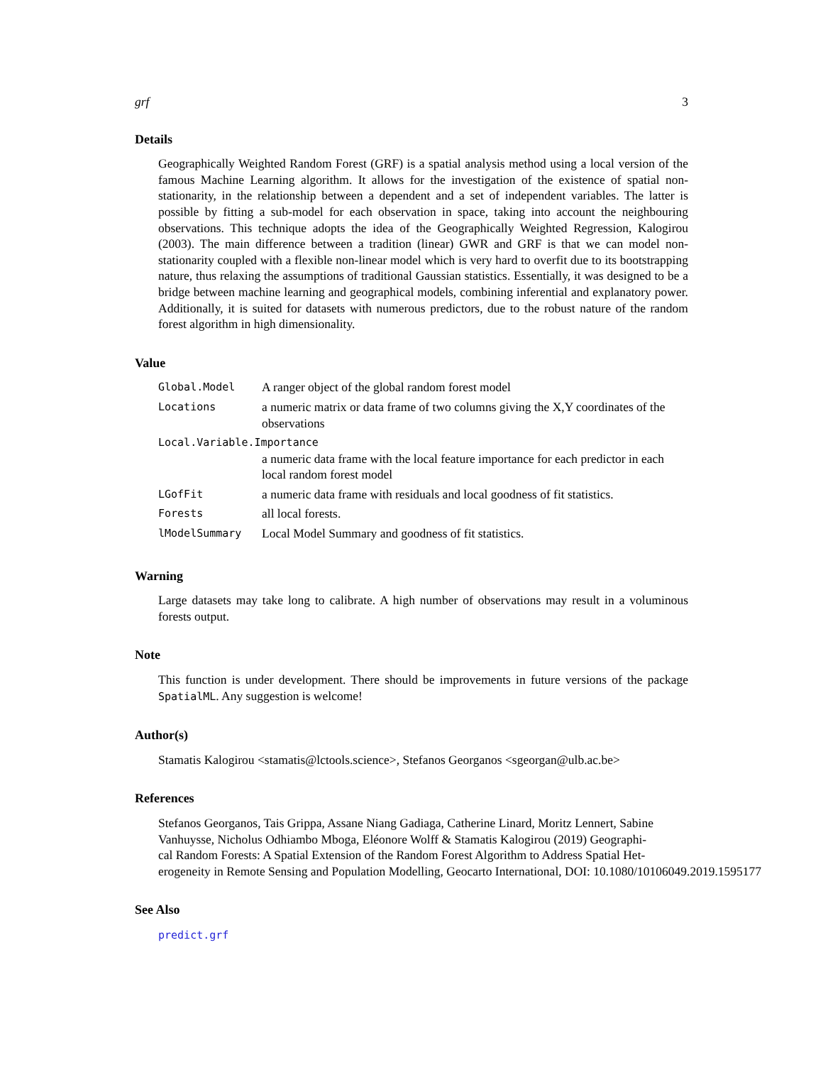grf 3
Details
Geographically Weighted Random Forest (GRF) is a spatial analysis method using a local version of the famous Machine Learning algorithm. It allows for the investigation of the existence of spatial non-stationarity, in the relationship between a dependent and a set of independent variables. The latter is possible by fitting a sub-model for each observation in space, taking into account the neighbouring observations. This technique adopts the idea of the Geographically Weighted Regression, Kalogirou (2003). The main difference between a tradition (linear) GWR and GRF is that we can model non-stationarity coupled with a flexible non-linear model which is very hard to overfit due to its bootstrapping nature, thus relaxing the assumptions of traditional Gaussian statistics. Essentially, it was designed to be a bridge between machine learning and geographical models, combining inferential and explanatory power. Additionally, it is suited for datasets with numerous predictors, due to the robust nature of the random forest algorithm in high dimensionality.
Value
| Global.Model | A ranger object of the global random forest model |
| Locations | a numeric matrix or data frame of two columns giving the X,Y coordinates of the observations |
| Local.Variable.Importance | |
| | a numeric data frame with the local feature importance for each predictor in each local random forest model |
| LGofFit | a numeric data frame with residuals and local goodness of fit statistics. |
| Forests | all local forests. |
| lModelSummary | Local Model Summary and goodness of fit statistics. |
Warning
Large datasets may take long to calibrate. A high number of observations may result in a voluminous forests output.
Note
This function is under development. There should be improvements in future versions of the package SpatialML. Any suggestion is welcome!
Author(s)
Stamatis Kalogirou <stamatis@lctools.science>, Stefanos Georganos <sgeorgan@ulb.ac.be>
References
Stefanos Georganos, Tais Grippa, Assane Niang Gadiaga, Catherine Linard, Moritz Lennert, Sabine
Vanhuysse, Nicholus Odhiambo Mboga, Eléonore Wolff & Stamatis Kalogirou (2019) Geographi-
cal Random Forests: A Spatial Extension of the Random Forest Algorithm to Address Spatial Het-
erogeneity in Remote Sensing and Population Modelling, Geocarto International, DOI: 10.1080/10106049.2019.1595177
See Also
predict.grf